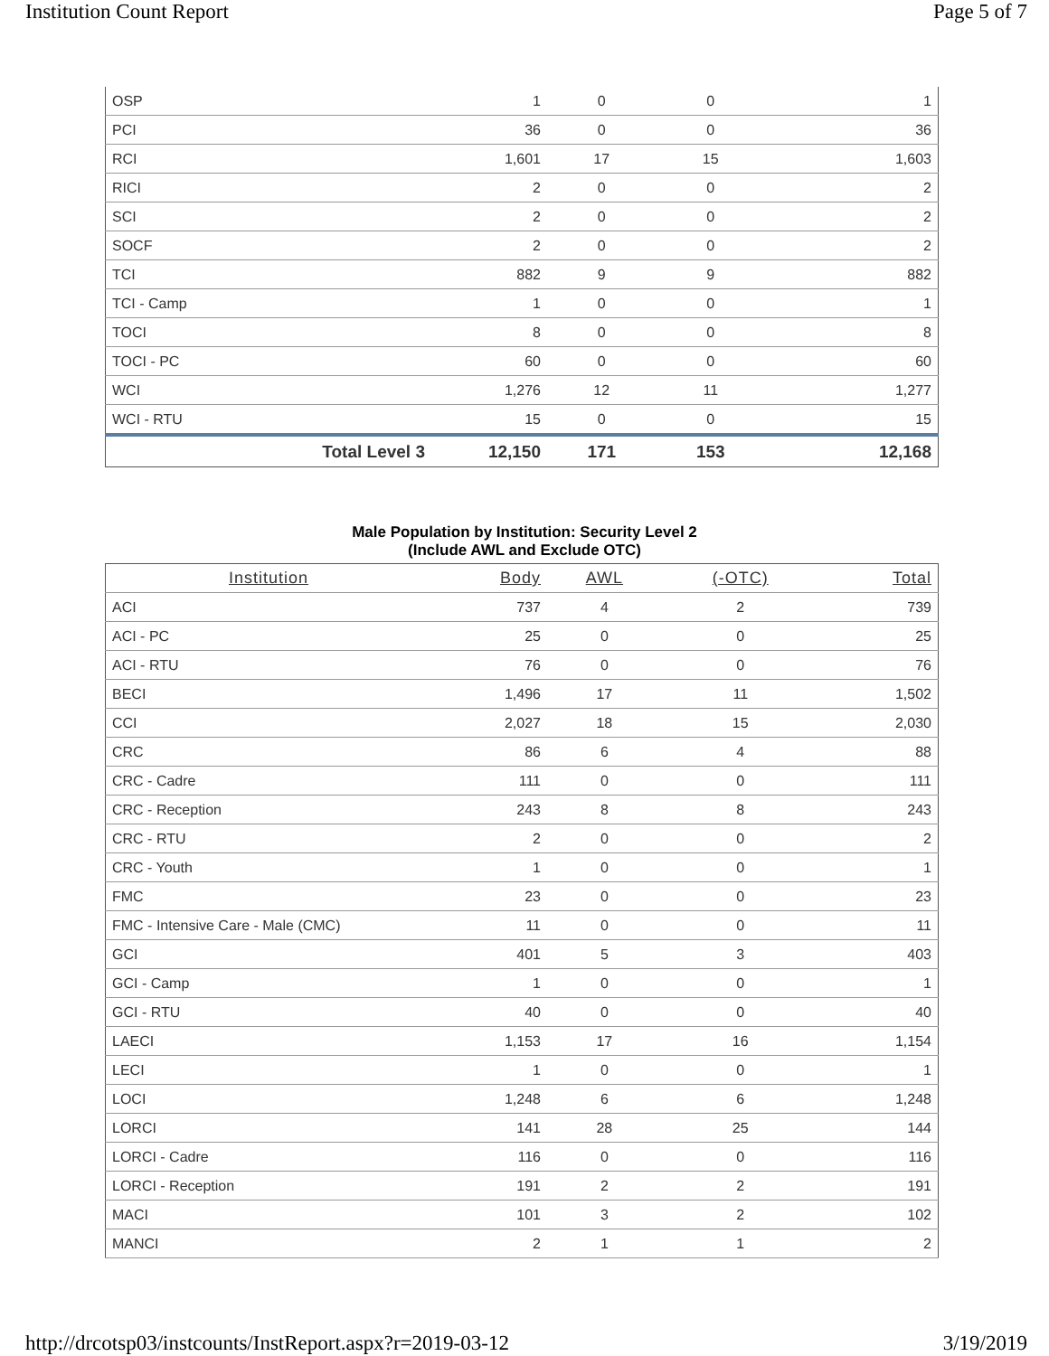Institution Count Report Page 5 of 7
| OSP | 1 | 0 | 0 | 1 |
| PCI | 36 | 0 | 0 | 36 |
| RCI | 1,601 | 17 | 15 | 1,603 |
| RICI | 2 | 0 | 0 | 2 |
| SCI | 2 | 0 | 0 | 2 |
| SOCF | 2 | 0 | 0 | 2 |
| TCI | 882 | 9 | 9 | 882 |
| TCI - Camp | 1 | 0 | 0 | 1 |
| TOCI | 8 | 0 | 0 | 8 |
| TOCI - PC | 60 | 0 | 0 | 60 |
| WCI | 1,276 | 12 | 11 | 1,277 |
| WCI - RTU | 15 | 0 | 0 | 15 |
| Total Level 3 | 12,150 | 171 | 153 | 12,168 |
Male Population by Institution: Security Level 2
(Include AWL and Exclude OTC)
| Institution | Body | AWL | (-OTC) | Total |
| --- | --- | --- | --- | --- |
| ACI | 737 | 4 | 2 | 739 |
| ACI - PC | 25 | 0 | 0 | 25 |
| ACI - RTU | 76 | 0 | 0 | 76 |
| BECI | 1,496 | 17 | 11 | 1,502 |
| CCI | 2,027 | 18 | 15 | 2,030 |
| CRC | 86 | 6 | 4 | 88 |
| CRC - Cadre | 111 | 0 | 0 | 111 |
| CRC - Reception | 243 | 8 | 8 | 243 |
| CRC - RTU | 2 | 0 | 0 | 2 |
| CRC - Youth | 1 | 0 | 0 | 1 |
| FMC | 23 | 0 | 0 | 23 |
| FMC - Intensive Care - Male (CMC) | 11 | 0 | 0 | 11 |
| GCI | 401 | 5 | 3 | 403 |
| GCI - Camp | 1 | 0 | 0 | 1 |
| GCI - RTU | 40 | 0 | 0 | 40 |
| LAECI | 1,153 | 17 | 16 | 1,154 |
| LECI | 1 | 0 | 0 | 1 |
| LOCI | 1,248 | 6 | 6 | 1,248 |
| LORCI | 141 | 28 | 25 | 144 |
| LORCI - Cadre | 116 | 0 | 0 | 116 |
| LORCI - Reception | 191 | 2 | 2 | 191 |
| MACI | 101 | 3 | 2 | 102 |
| MANCI | 2 | 1 | 1 | 2 |
http://drcotsp03/instcounts/InstReport.aspx?r=2019-03-12 3/19/2019